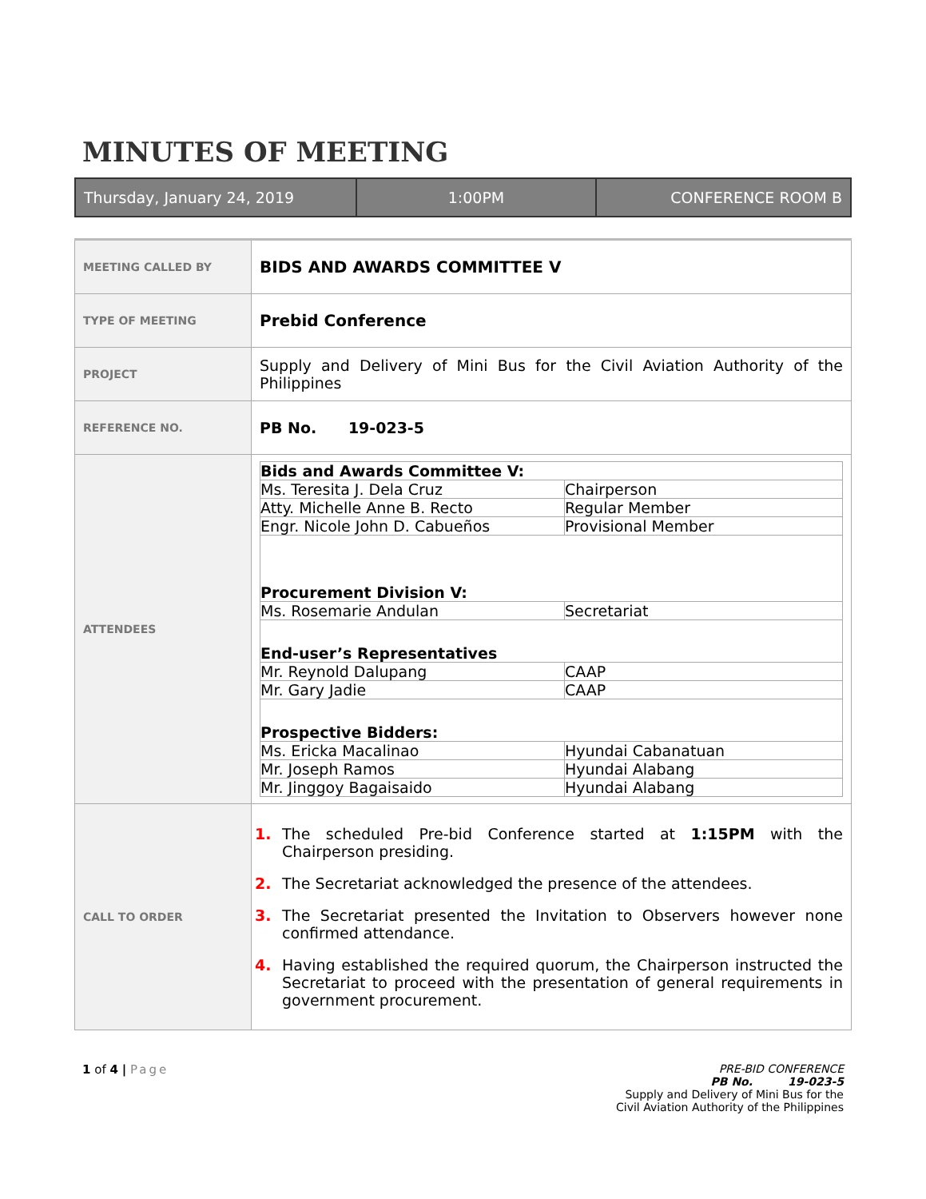MINUTES OF MEETING
Thursday, January 24, 2019 1:00PM CONFERENCE ROOM B
| MEETING CALLED BY | BIDS AND AWARDS COMMITTEE V |
| TYPE OF MEETING | Prebid Conference |
| PROJECT | Supply and Delivery of Mini Bus for the Civil Aviation Authority of the Philippines |
| REFERENCE NO. | PB No. 19-023-5 |
| ATTENDEES | / Bids and Awards Committee V: / / / Ms. Teresita J. Dela Cruz / Chairperson / / Atty. Michelle Anne B. Recto / Regular Member / / Engr. Nicole John D. Cabueños / Provisional Member / / Procurement Division V: / / / Ms. Rosemarie Andulan / Secretariat / / End-user’s Representatives / / / Mr. Reynold Dalupang / CAAP / / Mr. Gary Jadie / CAAP / / Prospective Bidders: / / / Ms. Ericka Macalinao / Hyundai Cabanatuan / / Mr. Joseph Ramos / Hyundai Alabang / / Mr. Jinggoy Bagaisaido / Hyundai Alabang / |
| CALL TO ORDER | 1. The scheduled Pre-bid Conference started at 1:15PM with the Chairperson presiding. 2. The Secretariat acknowledged the presence of the attendees. 3. The Secretariat presented the Invitation to Observers however none confirmed attendance. 4. Having established the required quorum, the Chairperson instructed the Secretariat to proceed with the presentation of general requirements in government procurement. |
1 of 4 | Page PRE-BID CONFERENCE
PB No. 19-023-5
Supply and Delivery of Mini Bus for the
Civil Aviation Authority of the Philippines